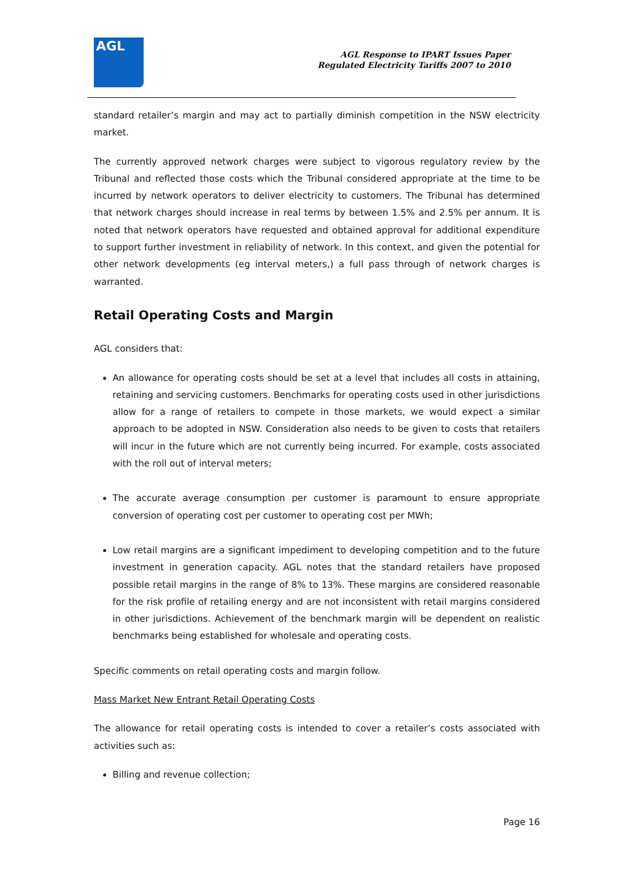AGL
AGL Response to IPART Issues Paper
Regulated Electricity Tariffs 2007 to 2010
standard retailer’s margin and may act to partially diminish competition in the NSW electricity market.
The currently approved network charges were subject to vigorous regulatory review by the Tribunal and reflected those costs which the Tribunal considered appropriate at the time to be incurred by network operators to deliver electricity to customers. The Tribunal has determined that network charges should increase in real terms by between 1.5% and 2.5% per annum. It is noted that network operators have requested and obtained approval for additional expenditure to support further investment in reliability of network. In this context, and given the potential for other network developments (eg interval meters,) a full pass through of network charges is warranted.
Retail Operating Costs and Margin
AGL considers that:
An allowance for operating costs should be set at a level that includes all costs in attaining, retaining and servicing customers. Benchmarks for operating costs used in other jurisdictions allow for a range of retailers to compete in those markets, we would expect a similar approach to be adopted in NSW. Consideration also needs to be given to costs that retailers will incur in the future which are not currently being incurred. For example, costs associated with the roll out of interval meters;
The accurate average consumption per customer is paramount to ensure appropriate conversion of operating cost per customer to operating cost per MWh;
Low retail margins are a significant impediment to developing competition and to the future investment in generation capacity. AGL notes that the standard retailers have proposed possible retail margins in the range of 8% to 13%. These margins are considered reasonable for the risk profile of retailing energy and are not inconsistent with retail margins considered in other jurisdictions. Achievement of the benchmark margin will be dependent on realistic benchmarks being established for wholesale and operating costs.
Specific comments on retail operating costs and margin follow.
Mass Market New Entrant Retail Operating Costs
The allowance for retail operating costs is intended to cover a retailer’s costs associated with activities such as:
Billing and revenue collection;
Page 16